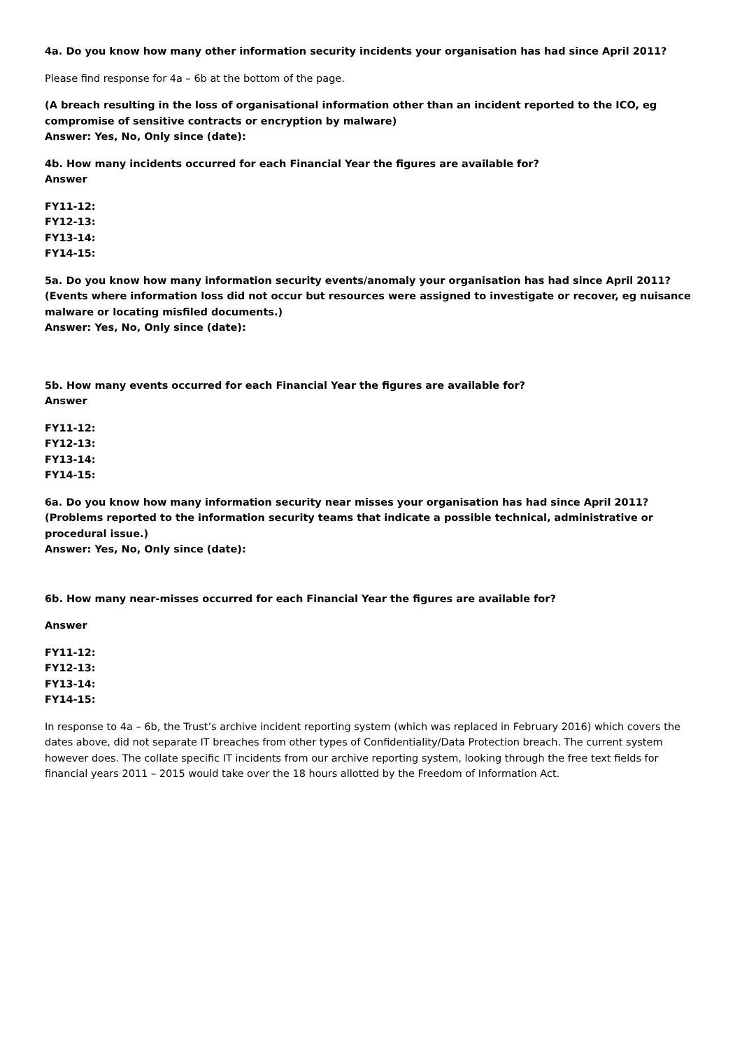4a. Do you know how many other information security incidents your organisation has had since April 2011?
Please find response for 4a – 6b at the bottom of the page.
(A breach resulting in the loss of organisational information other than an incident reported to the ICO, eg compromise of sensitive contracts or encryption by malware)
Answer: Yes, No, Only since (date):
4b. How many incidents occurred for each Financial Year the figures are available for?
Answer
FY11-12:
FY12-13:
FY13-14:
FY14-15:
5a. Do you know how many information security events/anomaly your organisation has had since April 2011? (Events where information loss did not occur but resources were assigned to investigate or recover, eg nuisance malware or locating misfiled documents.)
Answer: Yes, No, Only since (date):
5b. How many events occurred for each Financial Year the figures are available for?
Answer
FY11-12:
FY12-13:
FY13-14:
FY14-15:
6a. Do you know how many information security near misses your organisation has had since April 2011? (Problems reported to the information security teams that indicate a possible technical, administrative or procedural issue.)
Answer: Yes, No, Only since (date):
6b. How many near-misses occurred for each Financial Year the figures are available for?
Answer
FY11-12:
FY12-13:
FY13-14:
FY14-15:
In response to 4a – 6b, the Trust’s archive incident reporting system (which was replaced in February 2016) which covers the dates above, did not separate IT breaches from other types of Confidentiality/Data Protection breach. The current system however does. The collate specific IT incidents from our archive reporting system, looking through the free text fields for financial years 2011 – 2015 would take over the 18 hours allotted by the Freedom of Information Act.